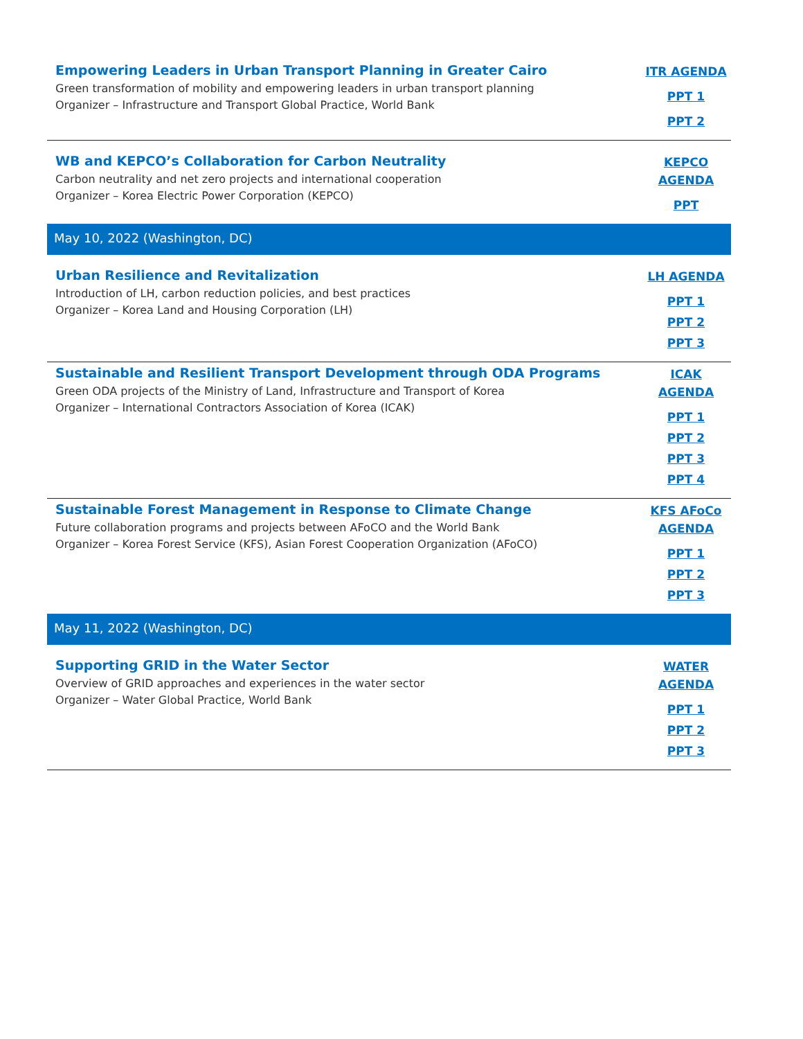| Empowering Leaders in Urban Transport Planning in Greater Cairo Green transformation of mobility and empowering leaders in urban transport planning Organizer – Infrastructure and Transport Global Practice, World Bank | ITR AGENDA PPT 1 PPT 2 |
| WB and KEPCO’s Collaboration for Carbon Neutrality Carbon neutrality and net zero projects and international cooperation Organizer – Korea Electric Power Corporation (KEPCO) | KEPCO AGENDA PPT |
| May 10, 2022 (Washington, DC) | |
| Urban Resilience and Revitalization Introduction of LH, carbon reduction policies, and best practices Organizer – Korea Land and Housing Corporation (LH) | LH AGENDA PPT 1 PPT 2 PPT 3 |
| Sustainable and Resilient Transport Development through ODA Programs Green ODA projects of the Ministry of Land, Infrastructure and Transport of Korea Organizer – International Contractors Association of Korea (ICAK) | ICAK AGENDA PPT 1 PPT 2 PPT 3 PPT 4 |
| Sustainable Forest Management in Response to Climate Change Future collaboration programs and projects between AFoCO and the World Bank Organizer – Korea Forest Service (KFS), Asian Forest Cooperation Organization (AFoCO) | KFS AFoCo AGENDA PPT 1 PPT 2 PPT 3 |
| May 11, 2022 (Washington, DC) | |
| Supporting GRID in the Water Sector Overview of GRID approaches and experiences in the water sector Organizer – Water Global Practice, World Bank | WATER AGENDA PPT 1 PPT 2 PPT 3 |